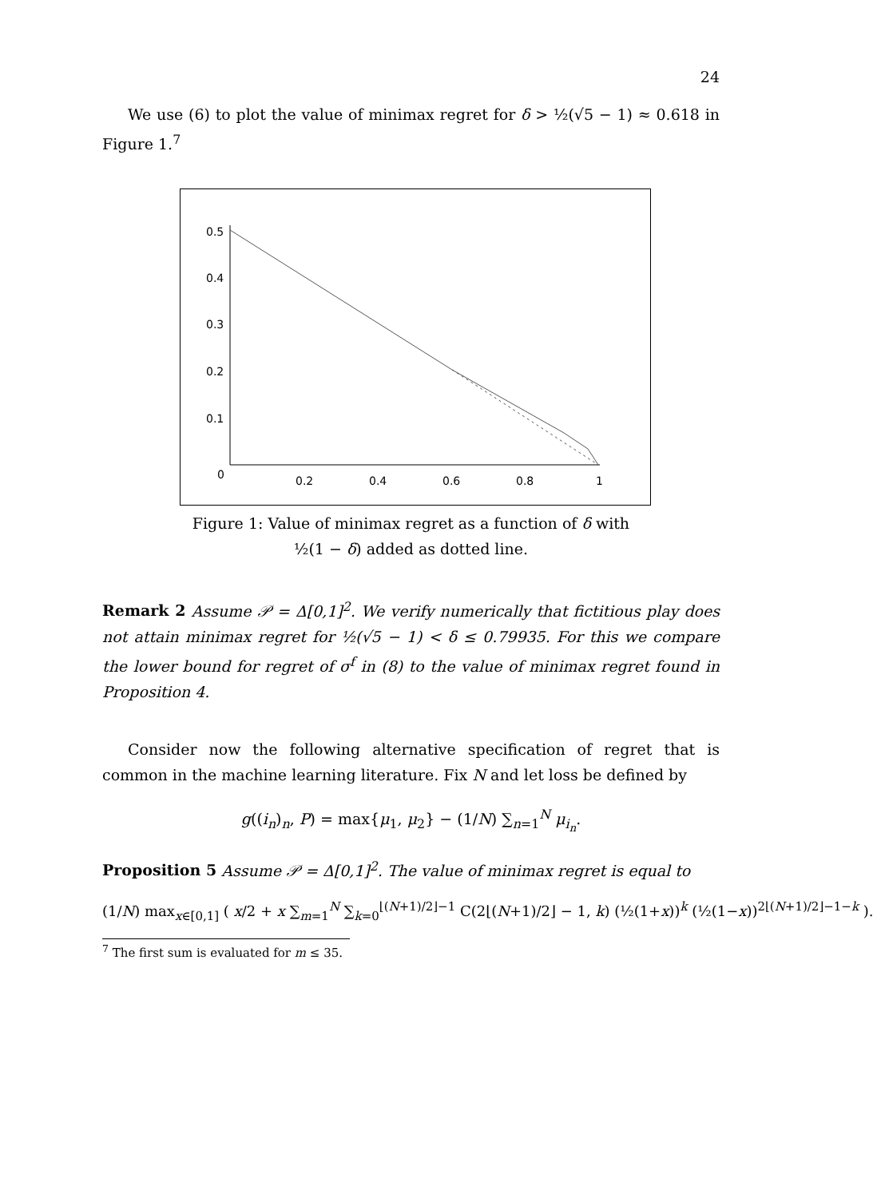24
We use (6) to plot the value of minimax regret for δ > ½(√5 − 1) ≈ 0.618 in Figure 1.<sup>7</sup>
0.5
0.4
0.3
0.2
0.1
0
0.2
0.4
0.6
0.8
1
Figure 1: Value of minimax regret as a function of δ with
½(1 − δ) added as dotted line.
Remark 2 Assume 𝒫 = Δ[0,1]<sup>2</sup>. We verify numerically that fictitious play does not attain minimax regret for ½(√5 − 1) < δ ≤ 0.79935. For this we compare the lower bound for regret of σ<sup>f</sup> in (8) to the value of minimax regret found in Proposition 4.
Consider now the following alternative specification of regret that is common in the machine learning literature. Fix N and let loss be defined by
g((i<sub>n</sub>)<sub>n</sub>, P) = max{μ<sub>1</sub>, μ<sub>2</sub>} − (1/N) ∑<sub>n=1</sub><sup>N</sup> μ<sub>i<sub>n</sub></sub>.
Proposition 5 Assume 𝒫 = Δ[0,1]<sup>2</sup>. The value of minimax regret is equal to
(1/N) max<sub>x∈[0,1]</sub> ( x/2 + x ∑<sub>m=1</sub><sup>N</sup> ∑<sub>k=0</sub><sup>⌊(N+1)/2⌋−1</sup> C(2⌊(N+1)/2⌋ − 1, k) (½(1+x))<sup>k</sup> (½(1−x))<sup>2⌊(N+1)/2⌋−1−k</sup> ).
<sup>7</sup> The first sum is evaluated for m ≤ 35.